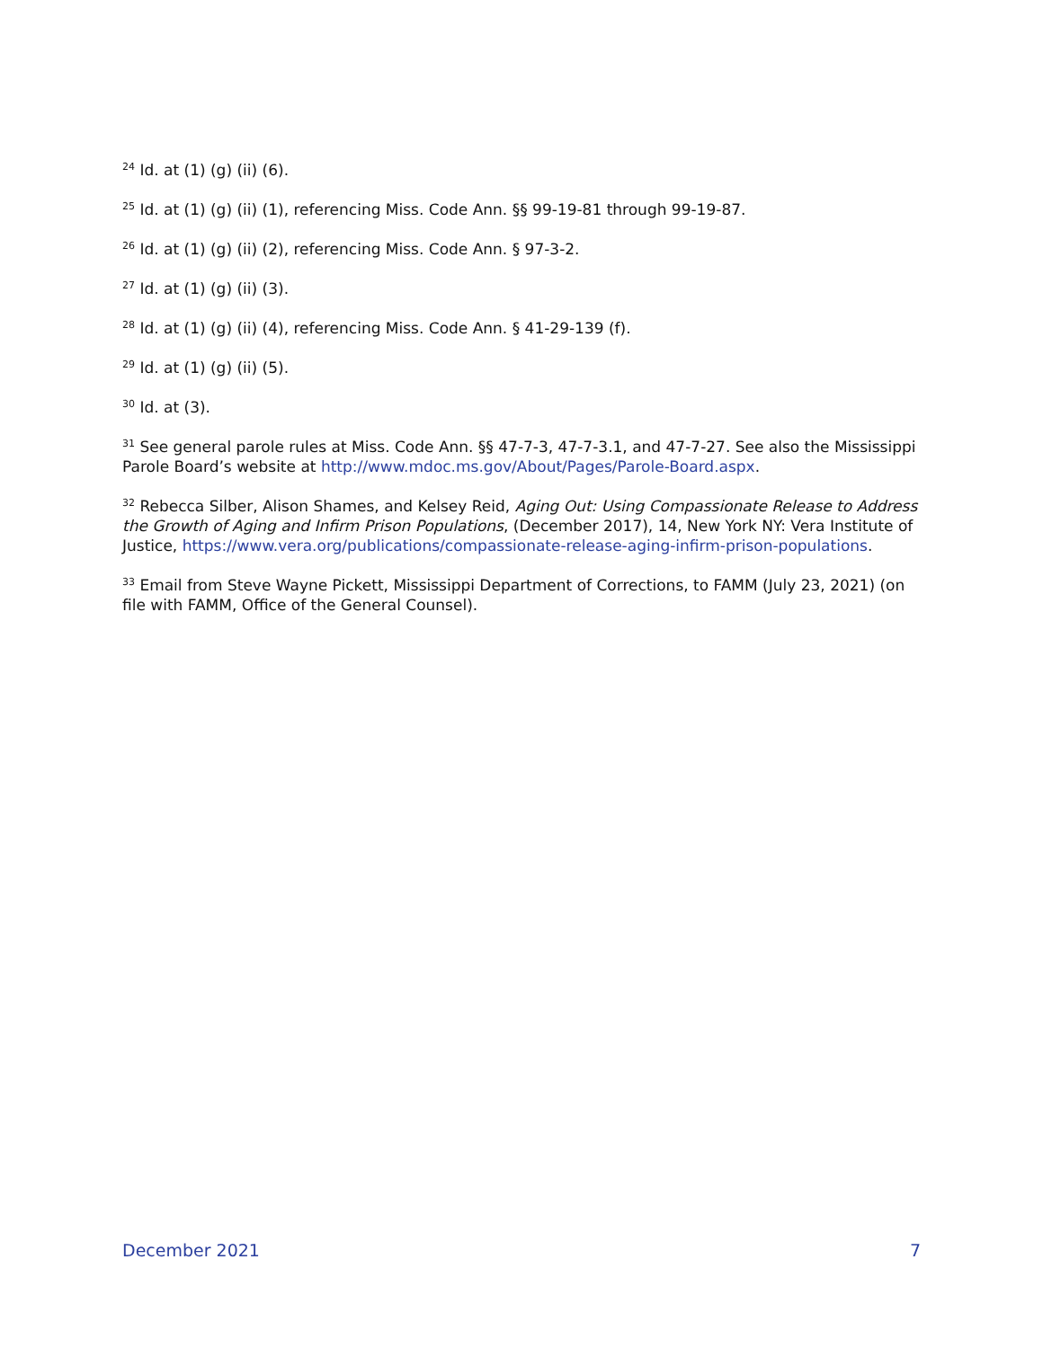<sup>24</sup> Id. at (1) (g) (ii) (6).
<sup>25</sup> Id. at (1) (g) (ii) (1), referencing Miss. Code Ann. §§ 99-19-81 through 99-19-87.
<sup>26</sup> Id. at (1) (g) (ii) (2), referencing Miss. Code Ann. § 97-3-2.
<sup>27</sup> Id. at (1) (g) (ii) (3).
<sup>28</sup> Id. at (1) (g) (ii) (4), referencing Miss. Code Ann. § 41-29-139 (f).
<sup>29</sup> Id. at (1) (g) (ii) (5).
<sup>30</sup> Id. at (3).
<sup>31</sup> See general parole rules at Miss. Code Ann. §§ 47-7-3, 47-7-3.1, and 47-7-27. See also the Mississippi Parole Board’s website at http://www.mdoc.ms.gov/About/Pages/Parole-Board.aspx.
<sup>32</sup> Rebecca Silber, Alison Shames, and Kelsey Reid, Aging Out: Using Compassionate Release to Address the Growth of Aging and Infirm Prison Populations, (December 2017), 14, New York NY: Vera Institute of Justice, https://www.vera.org/publications/compassionate-release-aging-infirm-prison-populations.
<sup>33</sup> Email from Steve Wayne Pickett, Mississippi Department of Corrections, to FAMM (July 23, 2021) (on file with FAMM, Office of the General Counsel).
December 2021 7